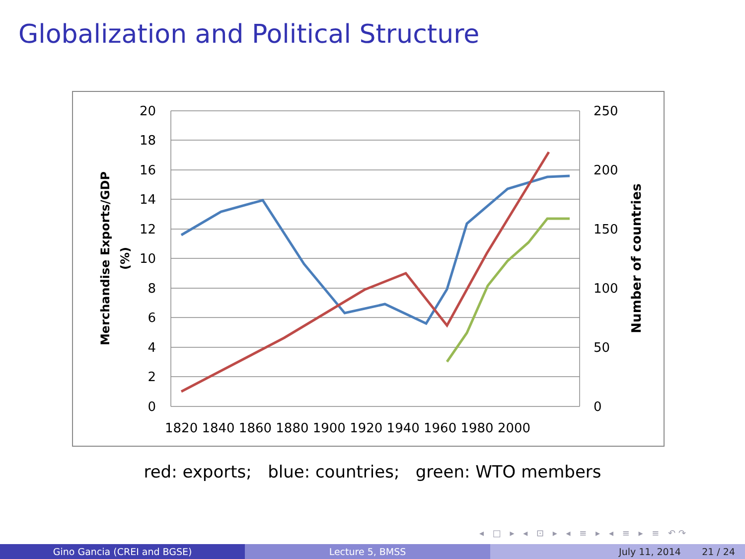Globalization and Political Structure
20
18
16
14
12
10
8
6
4
2
0
250
200
150
100
50
0
1820 1840 1860 1880 1900 1920 1940 1960 1980 2000
Merchandise Exports/GDP
(%)
Number of countries
red: exports; blue: countries; green: WTO members
◂ □ ▸ ◂ ⊡ ▸ ◂ ≡ ▸ ◂ ≡ ▸ ≡ ↶↷
Gino Gancia (CREI and BGSE) Lecture 5, BMSS July 11, 2014 21 / 24